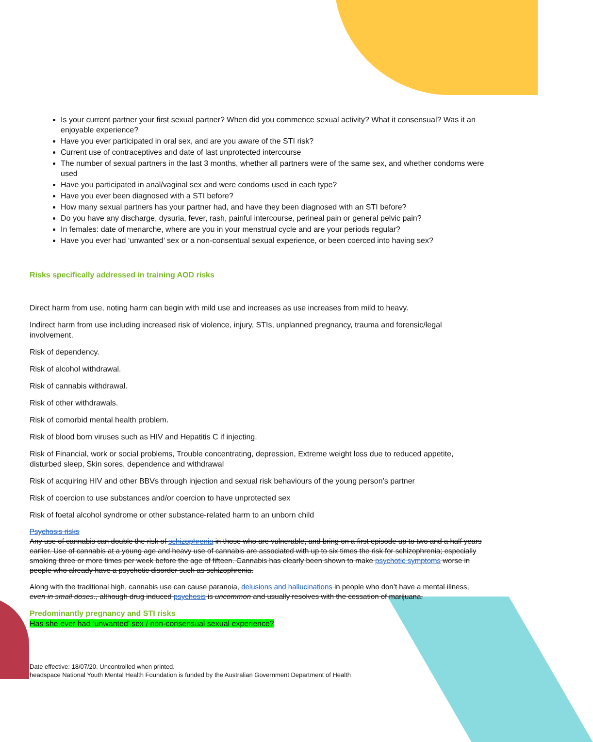Is your current partner your first sexual partner? When did you commence sexual activity? What it consensual? Was it an enjoyable experience?
Have you ever participated in oral sex, and are you aware of the STI risk?
Current use of contraceptives and date of last unprotected intercourse
The number of sexual partners in the last 3 months, whether all partners were of the same sex, and whether condoms were used
Have you participated in anal/vaginal sex and were condoms used in each type?
Have you ever been diagnosed with a STI before?
How many sexual partners has your partner had, and have they been diagnosed with an STI before?
Do you have any discharge, dysuria, fever, rash, painful intercourse, perineal pain or general pelvic pain?
In females: date of menarche, where are you in your menstrual cycle and are your periods regular?
Have you ever had ‘unwanted’ sex or a non-consentual sexual experience, or been coerced into having sex?
Risks specifically addressed in training AOD risks
Direct harm from use, noting harm can begin with mild use and increases as use increases from mild to heavy.
Indirect harm from use including increased risk of violence, injury, STIs, unplanned pregnancy, trauma and forensic/legal involvement.
Risk of dependency.
Risk of alcohol withdrawal.
Risk of cannabis withdrawal.
Risk of other withdrawals.
Risk of comorbid mental health problem.
Risk of blood born viruses such as HIV and Hepatitis C if injecting.
Risk of Financial, work or social problems, Trouble concentrating, depression, Extreme weight loss due to reduced appetite, disturbed sleep, Skin sores, dependence and withdrawal
Risk of acquiring HIV and other BBVs through injection and sexual risk behaviours of the young person’s partner
Risk of coercion to use substances and/or coercion to have unprotected sex
Risk of foetal alcohol syndrome or other substance-related harm to an unborn child
Psychosis risks
Any use of cannabis can double the risk of schizophrenia in those who are vulnerable, and bring on a first episode up to two and a half years earlier. Use of cannabis at a young age and heavy use of cannabis are associated with up to six times the risk for schizophrenia; especially smoking three or more times per week before the age of fifteen. Cannabis has clearly been shown to make psychotic symptoms worse in people who already have a psychotic disorder such as schizophrenia.
Along with the traditional high, cannabis use can cause paranoia, delusions and hallucinations in people who don’t have a mental illness, even in small doses., although drug induced psychosis is uncommon and usually resolves with the cessation of marijuana.
Predominantly pregnancy and STI risks
Has she ever had ‘unwanted’ sex / non-consensual sexual experience?
Date effective: 18/07/20. Uncontrolled when printed.
headspace National Youth Mental Health Foundation is funded by the Australian Government Department of Health